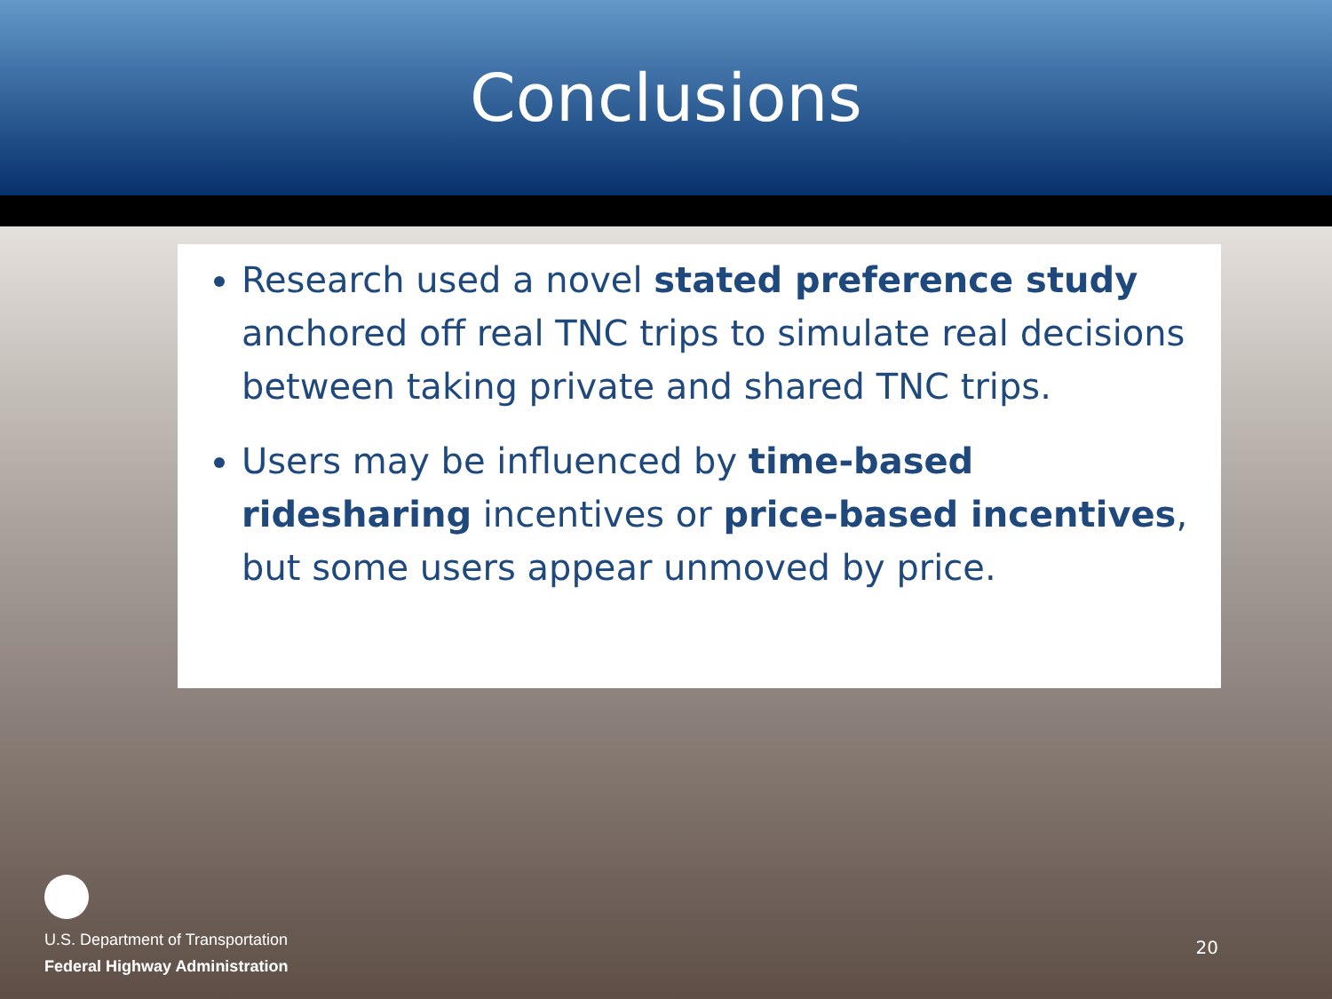Conclusions
Research used a novel stated preference study anchored off real TNC trips to simulate real decisions between taking private and shared TNC trips.
Users may be influenced by time-based ridesharing incentives or price-based incentives, but some users appear unmoved by price.
U.S. Department of Transportation
Federal Highway Administration
20